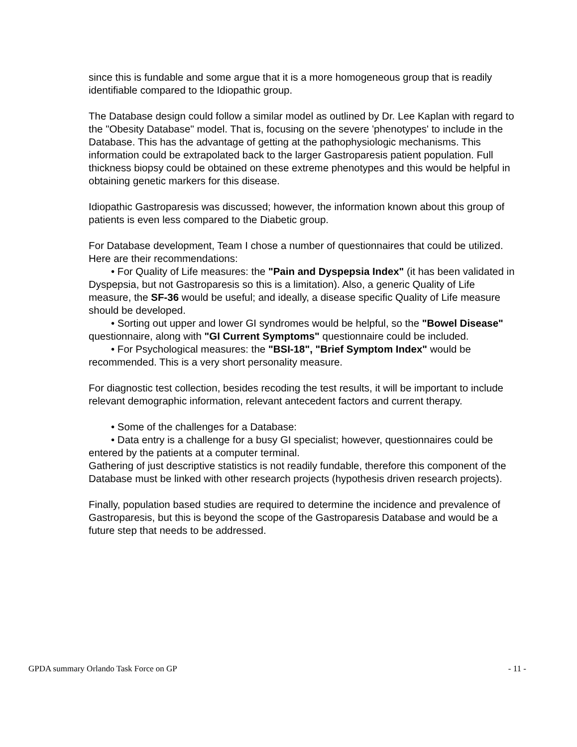since this is fundable and some argue that it is a more homogeneous group that is readily identifiable compared to the Idiopathic group.
The Database design could follow a similar model as outlined by Dr. Lee Kaplan with regard to the "Obesity Database" model. That is, focusing on the severe 'phenotypes' to include in the Database. This has the advantage of getting at the pathophysiologic mechanisms. This information could be extrapolated back to the larger Gastroparesis patient population. Full thickness biopsy could be obtained on these extreme phenotypes and this would be helpful in obtaining genetic markers for this disease.
Idiopathic Gastroparesis was discussed; however, the information known about this group of patients is even less compared to the Diabetic group.
For Database development, Team I chose a number of questionnaires that could be utilized. Here are their recommendations:
• For Quality of Life measures: the "Pain and Dyspepsia Index" (it has been validated in Dyspepsia, but not Gastroparesis so this is a limitation). Also, a generic Quality of Life measure, the SF-36 would be useful; and ideally, a disease specific Quality of Life measure should be developed.
• Sorting out upper and lower GI syndromes would be helpful, so the "Bowel Disease" questionnaire, along with "GI Current Symptoms" questionnaire could be included.
• For Psychological measures: the "BSI-18", "Brief Symptom Index" would be recommended. This is a very short personality measure.
For diagnostic test collection, besides recoding the test results, it will be important to include relevant demographic information, relevant antecedent factors and current therapy.
• Some of the challenges for a Database:
• Data entry is a challenge for a busy GI specialist; however, questionnaires could be entered by the patients at a computer terminal.
Gathering of just descriptive statistics is not readily fundable, therefore this component of the Database must be linked with other research projects (hypothesis driven research projects).
Finally, population based studies are required to determine the incidence and prevalence of Gastroparesis, but this is beyond the scope of the Gastroparesis Database and would be a future step that needs to be addressed.
GPDA summary Orlando Task Force on GP - 11 -